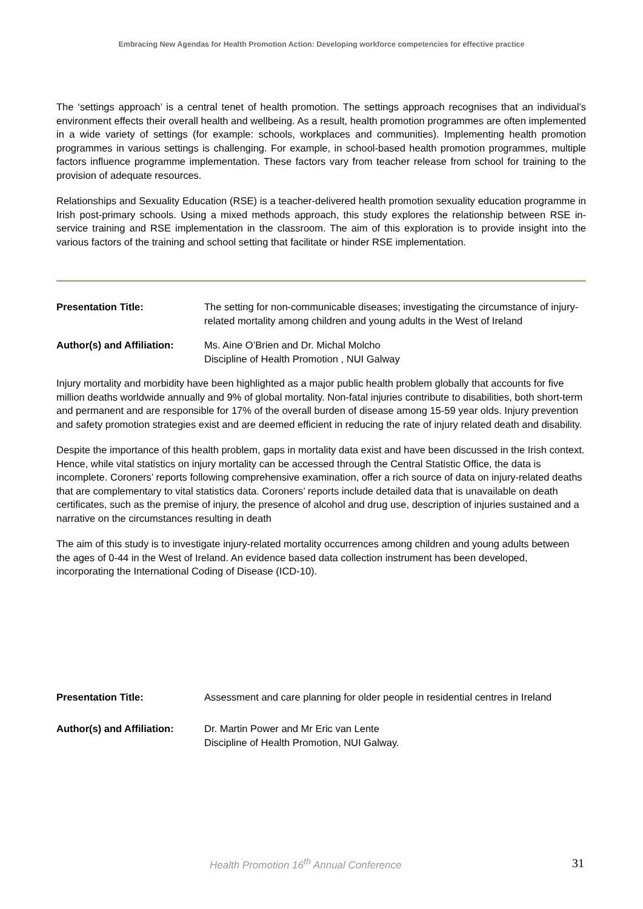Embracing New Agendas for Health Promotion Action: Developing workforce competencies for effective practice
The ‘settings approach’ is a central tenet of health promotion. The settings approach recognises that an individual’s environment effects their overall health and wellbeing. As a result, health promotion programmes are often implemented in a wide variety of settings (for example: schools, workplaces and communities). Implementing health promotion programmes in various settings is challenging. For example, in school-based health promotion programmes, multiple factors influence programme implementation. These factors vary from teacher release from school for training to the provision of adequate resources.
Relationships and Sexuality Education (RSE) is a teacher-delivered health promotion sexuality education programme in Irish post-primary schools. Using a mixed methods approach, this study explores the relationship between RSE in-service training and RSE implementation in the classroom. The aim of this exploration is to provide insight into the various factors of the training and school setting that facilitate or hinder RSE implementation.
Presentation Title: The setting for non-communicable diseases; investigating the circumstance of injury-related mortality among children and young adults in the West of Ireland
Author(s) and Affiliation:
Ms. Aine O’Brien and Dr. Michal Molcho
Discipline of Health Promotion , NUI Galway
Injury mortality and morbidity have been highlighted as a major public health problem globally that accounts for five million deaths worldwide annually and 9% of global mortality. Non-fatal injuries contribute to disabilities, both short-term and permanent and are responsible for 17% of the overall burden of disease among 15-59 year olds. Injury prevention and safety promotion strategies exist and are deemed efficient in reducing the rate of injury related death and disability.
Despite the importance of this health problem, gaps in mortality data exist and have been discussed in the Irish context. Hence, while vital statistics on injury mortality can be accessed through the Central Statistic Office, the data is incomplete. Coroners’ reports following comprehensive examination, offer a rich source of data on injury-related deaths that are complementary to vital statistics data. Coroners’ reports include detailed data that is unavailable on death certificates, such as the premise of injury, the presence of alcohol and drug use, description of injuries sustained and a narrative on the circumstances resulting in death
The aim of this study is to investigate injury-related mortality occurrences among children and young adults between the ages of 0-44 in the West of Ireland. An evidence based data collection instrument has been developed, incorporating the International Coding of Disease (ICD-10).
Presentation Title: Assessment and care planning for older people in residential centres in Ireland
Author(s) and Affiliation:
Dr. Martin Power and Mr Eric van Lente
Discipline of Health Promotion, NUI Galway.
Health Promotion 16<sup>th</sup> Annual Conference 31